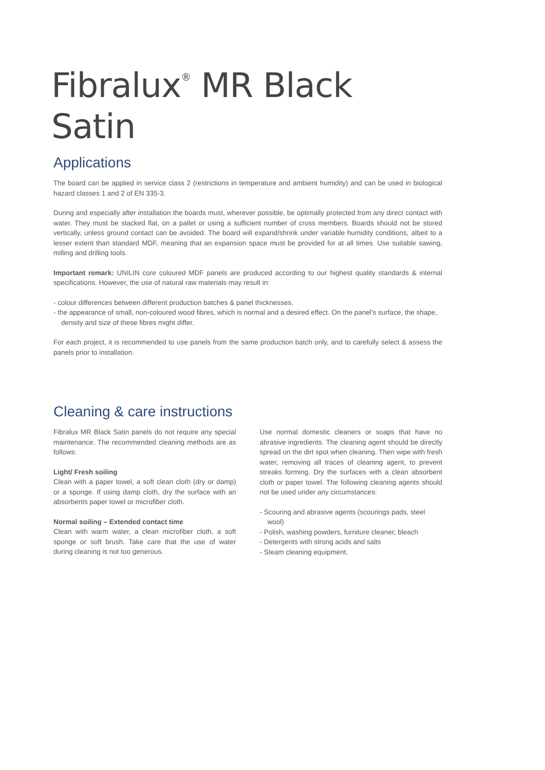Fibralux<sup>®</sup> MR Black Satin
Applications
The board can be applied in service class 2 (restrictions in temperature and ambient humidity) and can be used in biological hazard classes 1 and 2 of EN 335-3.
During and especially after installation the boards must, wherever possible, be optimally protected from any direct contact with water. They must be stacked flat, on a pallet or using a sufficient number of cross members. Boards should not be stored vertically, unless ground contact can be avoided. The board will expand/shrink under variable humidity conditions, albeit to a lesser extent than standard MDF, meaning that an expansion space must be provided for at all times. Use suitable sawing, milling and drilling tools.
Important remark: UNILIN core coloured MDF panels are produced according to our highest quality standards & internal specifications. However, the use of natural raw materials may result in:
- colour differences between different production batches & panel thicknesses.
- the appearance of small, non-coloured wood fibres, which is normal and a desired effect. On the panel’s surface, the shape, density and size of these fibres might differ.
For each project, it is recommended to use panels from the same production batch only, and to carefully select & assess the panels prior to installation.
Cleaning & care instructions
Fibralux MR Black Satin panels do not require any special maintenance. The recommended cleaning methods are as follows:
Light/ Fresh soiling
Clean with a paper towel, a soft clean cloth (dry or damp) or a sponge. If using damp cloth, dry the surface with an absorbents paper towel or microfiber cloth.
Normal soiling – Extended contact time
Clean with warm water, a clean microfiber cloth, a soft sponge or soft brush. Take care that the use of water during cleaning is not too generous.
Use normal domestic cleaners or soaps that have no abrasive ingredients. The cleaning agent should be directly spread on the dirt spot when cleaning. Then wipe with fresh water, removing all traces of cleaning agent, to prevent streaks forming. Dry the surfaces with a clean absorbent cloth or paper towel. The following cleaning agents should not be used under any circumstances:
- Scouring and abrasive agents (scourings pads, steel wool)
- Polish, washing powders, furniture cleaner, bleach
- Detergents with strong acids and salts
- Steam cleaning equipment.